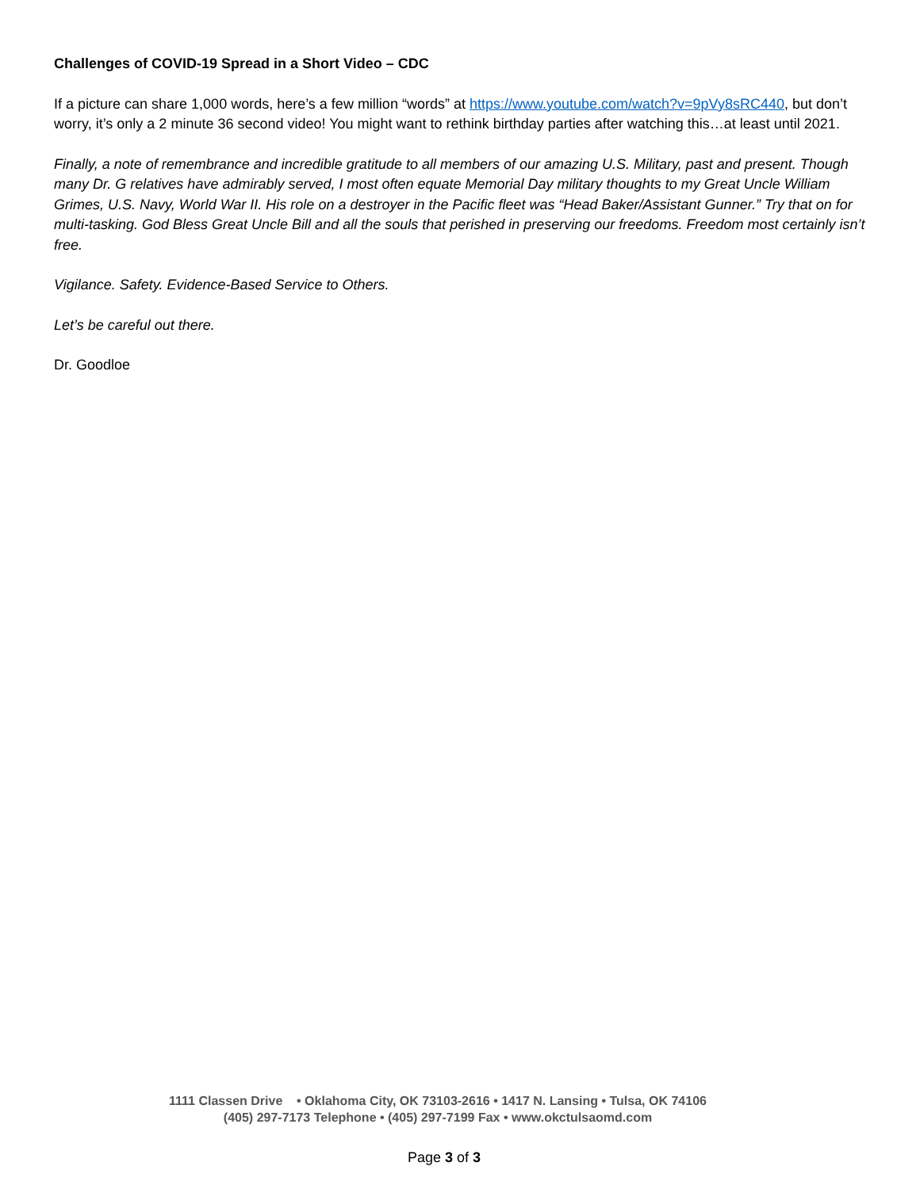Challenges of COVID-19 Spread in a Short Video – CDC
If a picture can share 1,000 words, here’s a few million “words” at https://www.youtube.com/watch?v=9pVy8sRC440, but don’t worry, it’s only a 2 minute 36 second video! You might want to rethink birthday parties after watching this…at least until 2021.
Finally, a note of remembrance and incredible gratitude to all members of our amazing U.S. Military, past and present. Though many Dr. G relatives have admirably served, I most often equate Memorial Day military thoughts to my Great Uncle William Grimes, U.S. Navy, World War II. His role on a destroyer in the Pacific fleet was “Head Baker/Assistant Gunner.” Try that on for multi-tasking. God Bless Great Uncle Bill and all the souls that perished in preserving our freedoms. Freedom most certainly isn’t free.
Vigilance. Safety. Evidence-Based Service to Others.
Let’s be careful out there.
Dr. Goodloe
1111 Classen Drive • Oklahoma City, OK 73103-2616 • 1417 N. Lansing • Tulsa, OK 74106
(405) 297-7173 Telephone • (405) 297-7199 Fax • www.okctulsaomd.com
Page 3 of 3